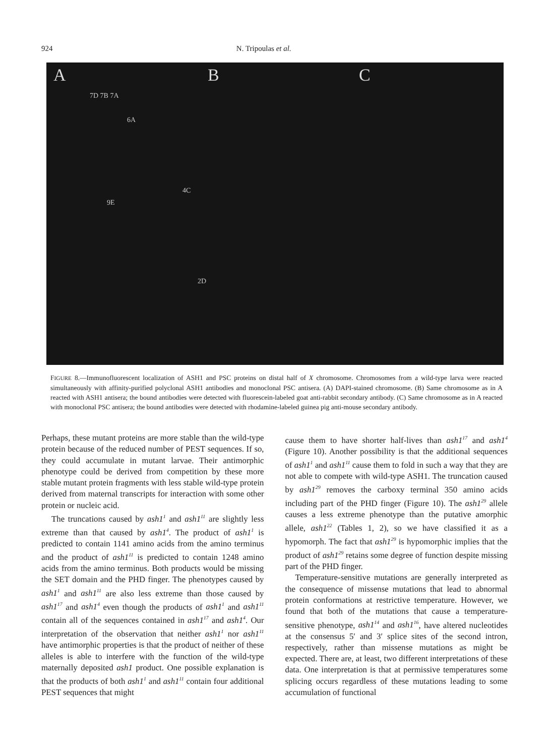924 N. Tripoulas et al.
A B C
7D 7B 7A
6A
4C
9E
2D
FIGURE 8.—Immunofluorescent localization of ASH1 and PSC proteins on distal half of X chromosome. Chromosomes from a wild-type larva were reacted simultaneously with affinity-purified polyclonal ASH1 antibodies and monoclonal PSC antisera. (A) DAPI-stained chromosome. (B) Same chromosome as in A reacted with ASH1 antisera; the bound antibodies were detected with fluorescein-labeled goat anti-rabbit secondary antibody. (C) Same chromosome as in A reacted with monoclonal PSC antisera; the bound antibodies were detected with rhodamine-labeled guinea pig anti-mouse secondary antibody.
Perhaps, these mutant proteins are more stable than the wild-type protein because of the reduced number of PEST sequences. If so, they could accumulate in mutant larvae. Their antimorphic phenotype could be derived from competition by these more stable mutant protein fragments with less stable wild-type protein derived from maternal transcripts for interaction with some other protein or nucleic acid.
The truncations caused by ash1<sup>1</sup> and ash1<sup>11</sup> are slightly less extreme than that caused by ash1<sup>4</sup>. The product of ash1<sup>1</sup> is predicted to contain 1141 amino acids from the amino terminus and the product of ash1<sup>11</sup> is predicted to contain 1248 amino acids from the amino terminus. Both products would be missing the SET domain and the PHD finger. The phenotypes caused by ash1<sup>1</sup> and ash1<sup>11</sup> are also less extreme than those caused by ash1<sup>17</sup> and ash1<sup>4</sup> even though the products of ash1<sup>1</sup> and ash1<sup>11</sup> contain all of the sequences contained in ash1<sup>17</sup> and ash1<sup>4</sup>. Our interpretation of the observation that neither ash1<sup>1</sup> nor ash1<sup>11</sup> have antimorphic properties is that the product of neither of these alleles is able to interfere with the function of the wild-type maternally deposited ash1 product. One possible explanation is that the products of both ash1<sup>1</sup> and ash1<sup>11</sup> contain four additional PEST sequences that might
cause them to have shorter half-lives than ash1<sup>17</sup> and ash1<sup>4</sup> (Figure 10). Another possibility is that the additional sequences of ash1<sup>1</sup> and ash1<sup>11</sup> cause them to fold in such a way that they are not able to compete with wild-type ASH1. The truncation caused by ash1<sup>29</sup> removes the carboxy terminal 350 amino acids including part of the PHD finger (Figure 10). The ash1<sup>29</sup> allele causes a less extreme phenotype than the putative amorphic allele, ash1<sup>22</sup> (Tables 1, 2), so we have classified it as a hypomorph. The fact that ash1<sup>29</sup> is hypomorphic implies that the product of ash1<sup>29</sup> retains some degree of function despite missing part of the PHD finger.
Temperature-sensitive mutations are generally interpreted as the consequence of missense mutations that lead to abnormal protein conformations at restrictive temperature. However, we found that both of the mutations that cause a temperature-sensitive phenotype, ash1<sup>14</sup> and ash1<sup>16</sup>, have altered nucleotides at the consensus 5′ and 3′ splice sites of the second intron, respectively, rather than missense mutations as might be expected. There are, at least, two different interpretations of these data. One interpretation is that at permissive temperatures some splicing occurs regardless of these mutations leading to some accumulation of functional